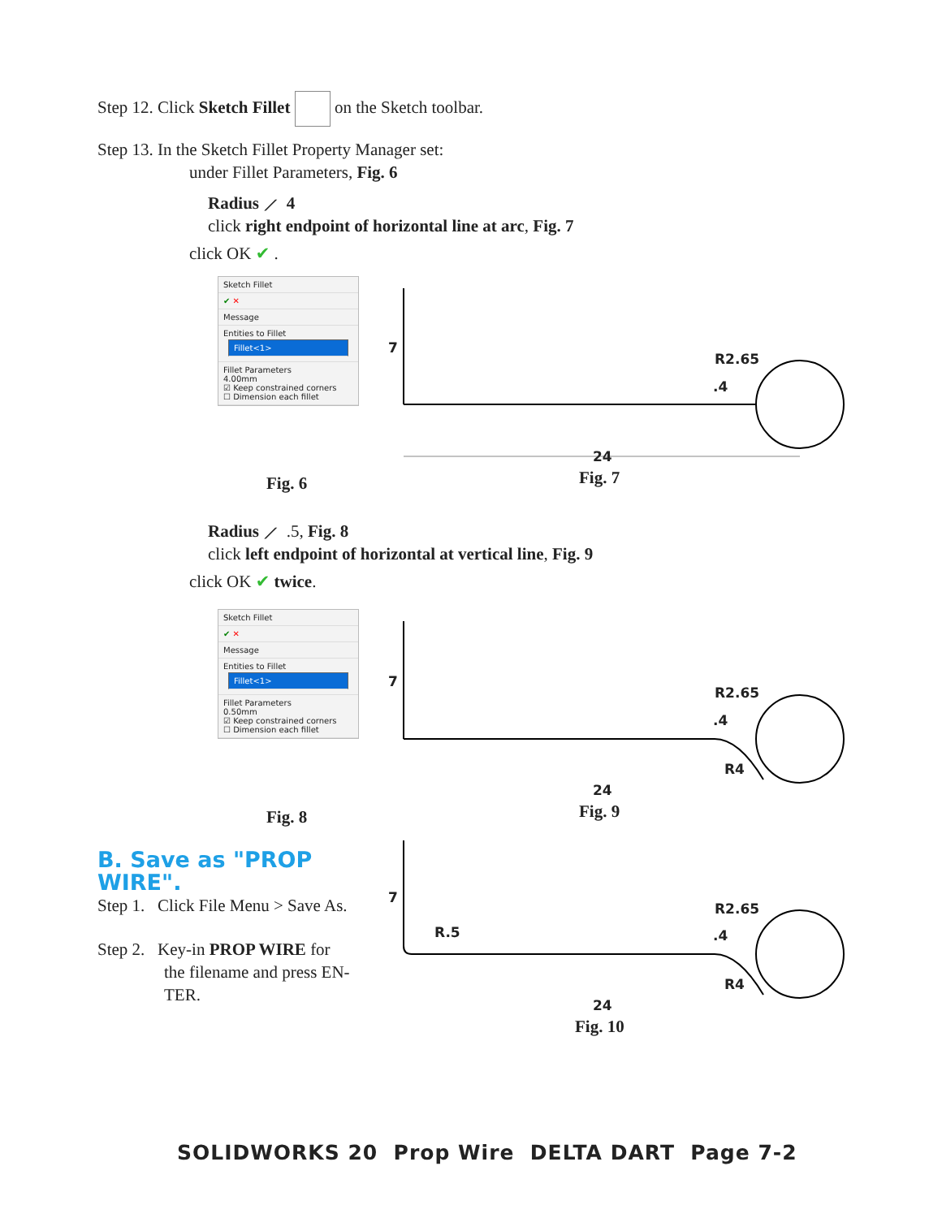Step 12. Click Sketch Fillet on the Sketch toolbar.
Step 13. In the Sketch Fillet Property Manager set:
under Fillet Parameters, Fig. 6
Radius ⟋ 4
click right endpoint of horizontal line at arc, Fig. 7
click OK ✔ .
Sketch Fillet
✔ ✕
Message
Entities to Fillet
Fillet<1>
Fillet Parameters
4.00mm
☑ Keep constrained corners
☐ Dimension each fillet
Fig. 6
7
R2.65
.4
24
Fig. 7
Radius ⟋ .5, Fig. 8
click left endpoint of horizontal at vertical line, Fig. 9
click OK ✔ twice.
Sketch Fillet
✔ ✕
Message
Entities to Fillet
Fillet<1>
Fillet Parameters
0.50mm
☑ Keep constrained corners
☐ Dimension each fillet
Fig. 8
7
R2.65
.4
R4
24
Fig. 9
B. Save as "PROP WIRE".
Step 1. Click File Menu > Save As.
Step 2. Key-in PROP WIRE for
the filename and press EN-TER.
7
R.5
R2.65
.4
R4
24
Fig. 10
SOLIDWORKS 20 Prop Wire DELTA DART Page 7-2